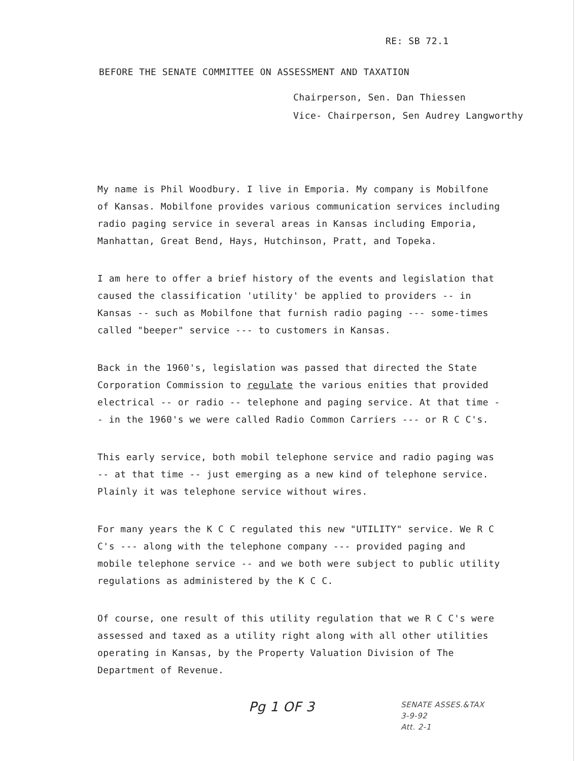RE: SB 72.1
BEFORE THE SENATE COMMITTEE ON ASSESSMENT AND TAXATION
Chairperson, Sen. Dan Thiessen
Vice- Chairperson, Sen Audrey Langworthy
My name is Phil Woodbury. I live in Emporia. My company is Mobilfone of Kansas. Mobilfone provides various communication services including radio paging service in several areas in Kansas including Emporia, Manhattan, Great Bend, Hays, Hutchinson, Pratt, and Topeka.
I am here to offer a brief history of the events and legislation that caused the classification 'utility' be applied to providers -- in Kansas -- such as Mobilfone that furnish radio paging --- some-times called "beeper" service --- to customers in Kansas.
Back in the 1960's, legislation was passed that directed the State Corporation Commission to regulate the various enities that provided electrical -- or radio -- telephone and paging service. At that time -- in the 1960's we were called Radio Common Carriers --- or R C C's.
This early service, both mobil telephone service and radio paging was -- at that time -- just emerging as a new kind of telephone service. Plainly it was telephone service without wires.
For many years the K C C regulated this new "UTILITY" service. We R C C's --- along with the telephone company --- provided paging and mobile telephone service -- and we both were subject to public utility regulations as administered by the K C C.
Of course, one result of this utility regulation that we R C C's were assessed and taxed as a utility right along with all other utilities operating in Kansas, by the Property Valuation Division of The Department of Revenue.
Pg 1 OF 3
SENATE ASSES.&TAX
3-9-92
Att. 2-1